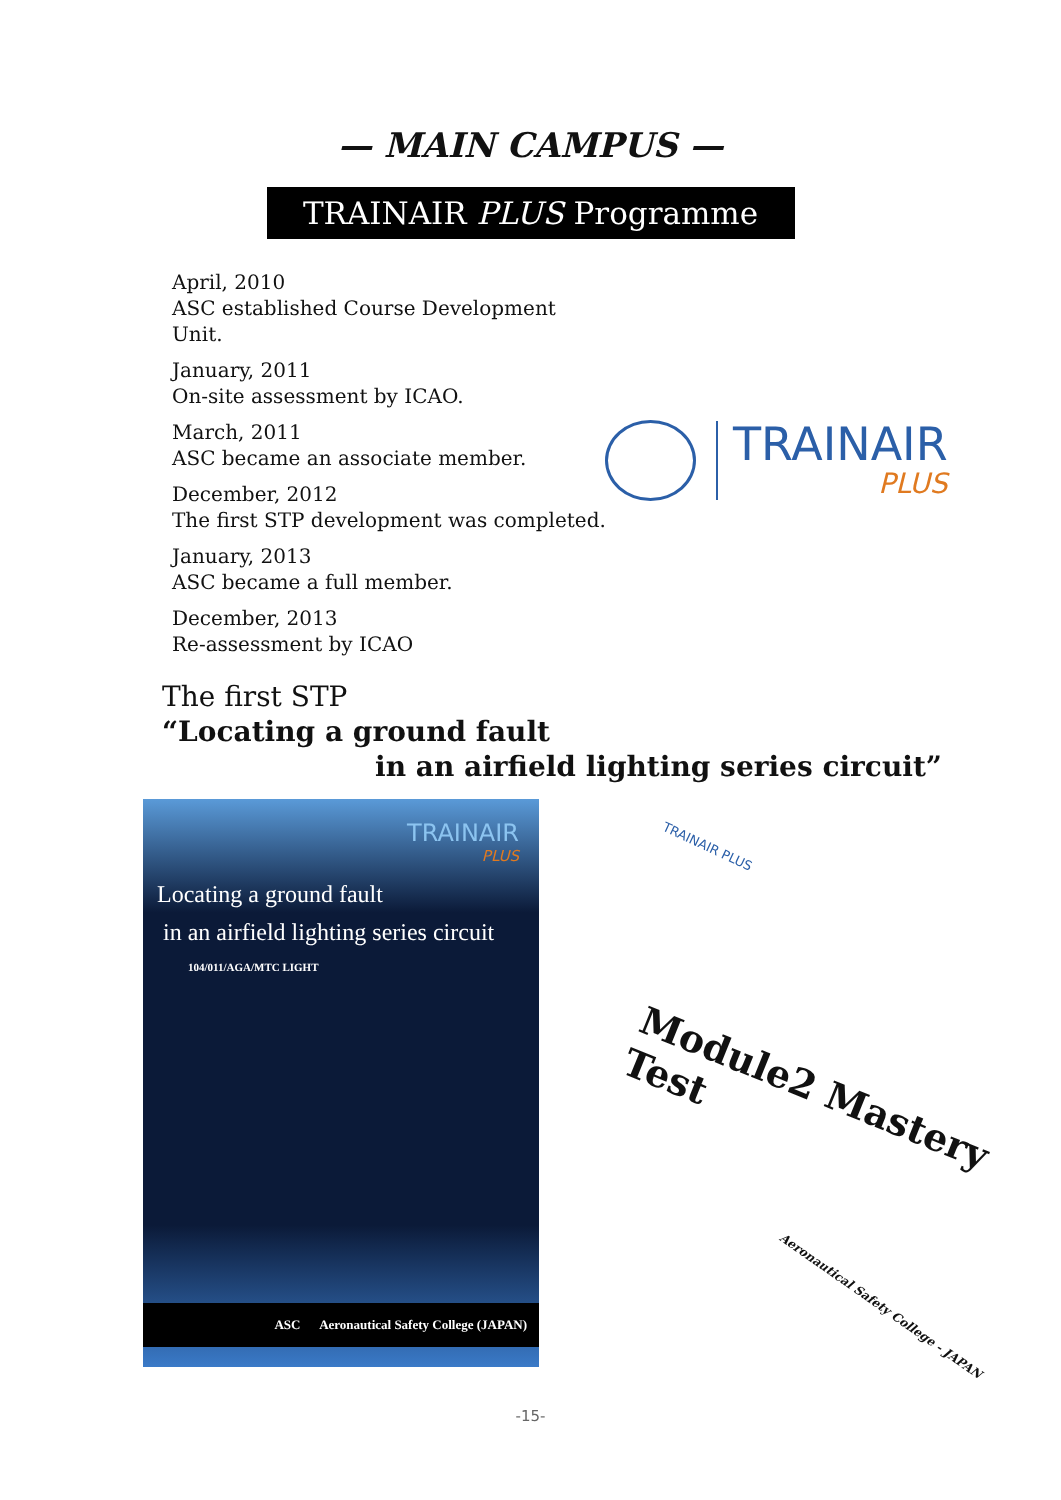— MAIN CAMPUS —
TRAINAIR PLUS Programme
April, 2010
ASC established Course Development Unit.
January, 2011
On-site assessment by ICAO.
March, 2011
ASC became an associate member.
December, 2012
The first STP development was completed.
January, 2013
ASC became a full member.
December, 2013
Re-assessment by ICAO
TRAINAIR
PLUS
The first STP
“Locating a ground fault
in an airfield lighting series circuit”
TRAINAIR
PLUS
Locating a ground fault
in an airfield lighting series circuit
104/011/AGA/MTC LIGHT
ASC Aeronautical Safety College (JAPAN)
TRAINAIR PLUS
Module2 Mastery Test
Aeronautical Safety College - JAPAN
-15-